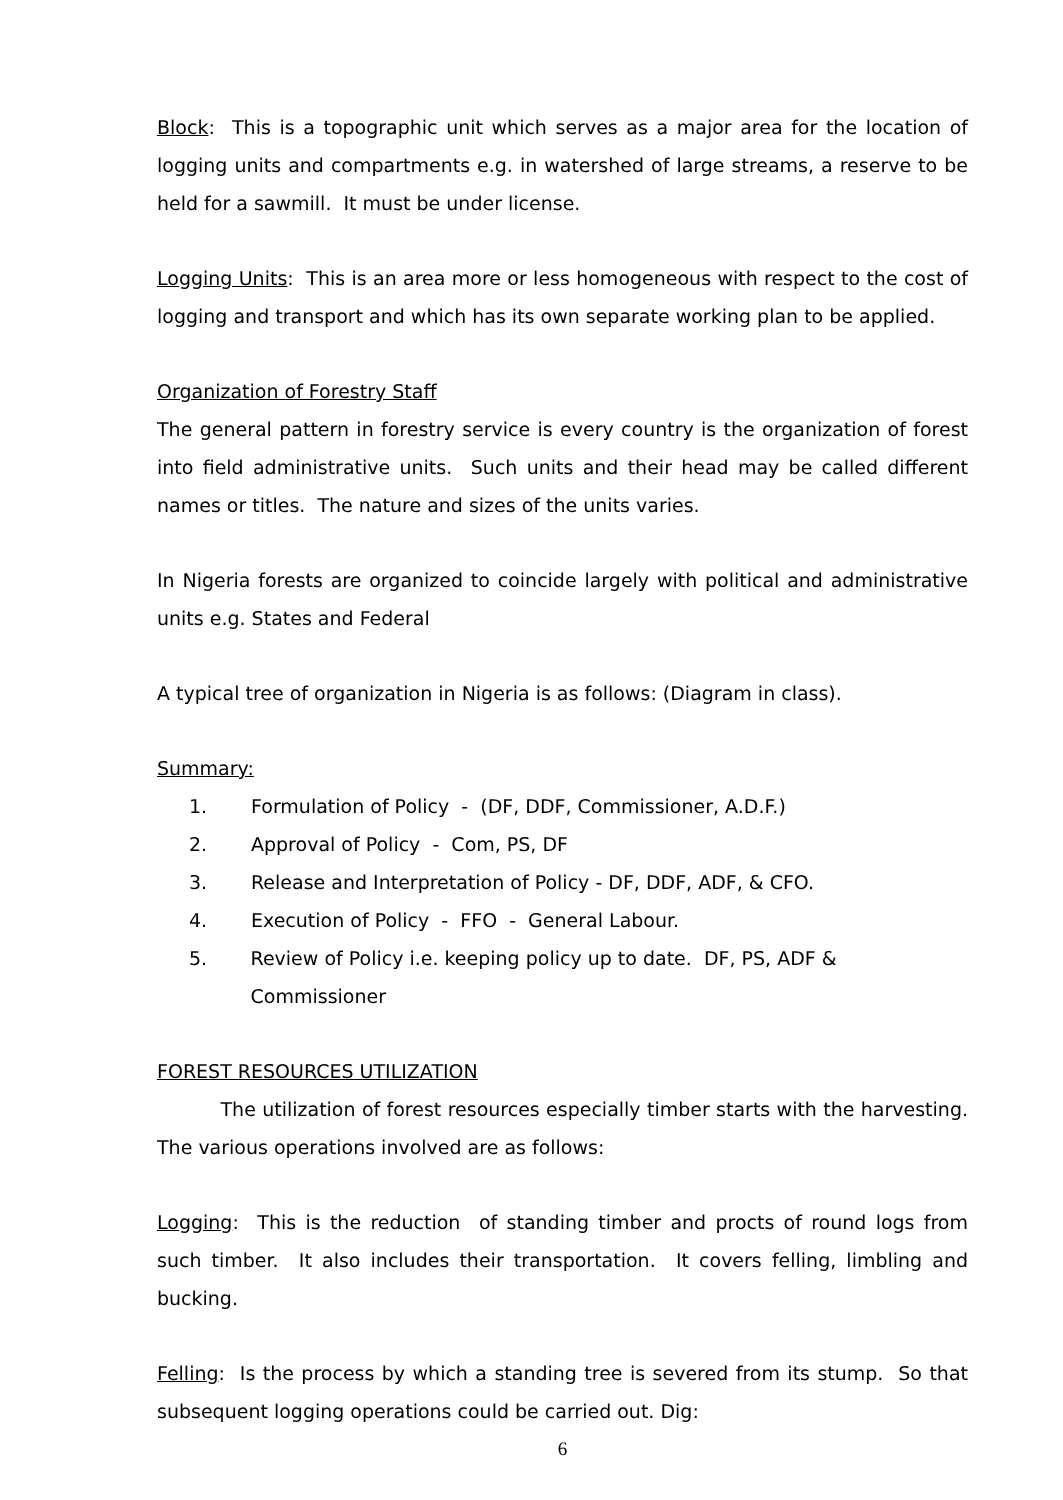Block: This is a topographic unit which serves as a major area for the location of logging units and compartments e.g. in watershed of large streams, a reserve to be held for a sawmill. It must be under license.
Logging Units: This is an area more or less homogeneous with respect to the cost of logging and transport and which has its own separate working plan to be applied.
Organization of Forestry Staff
The general pattern in forestry service is every country is the organization of forest into field administrative units. Such units and their head may be called different names or titles. The nature and sizes of the units varies.
In Nigeria forests are organized to coincide largely with political and administrative units e.g. States and Federal
A typical tree of organization in Nigeria is as follows: (Diagram in class).
Summary:
1. Formulation of Policy - (DF, DDF, Commissioner, A.D.F.)
2. Approval of Policy - Com, PS, DF
3. Release and Interpretation of Policy - DF, DDF, ADF, & CFO.
4. Execution of Policy - FFO - General Labour.
5. Review of Policy i.e. keeping policy up to date. DF, PS, ADF & Commissioner
FOREST RESOURCES UTILIZATION
The utilization of forest resources especially timber starts with the harvesting. The various operations involved are as follows:
Logging: This is the reduction of standing timber and procts of round logs from such timber. It also includes their transportation. It covers felling, limbling and bucking.
Felling: Is the process by which a standing tree is severed from its stump. So that subsequent logging operations could be carried out. Dig:
6